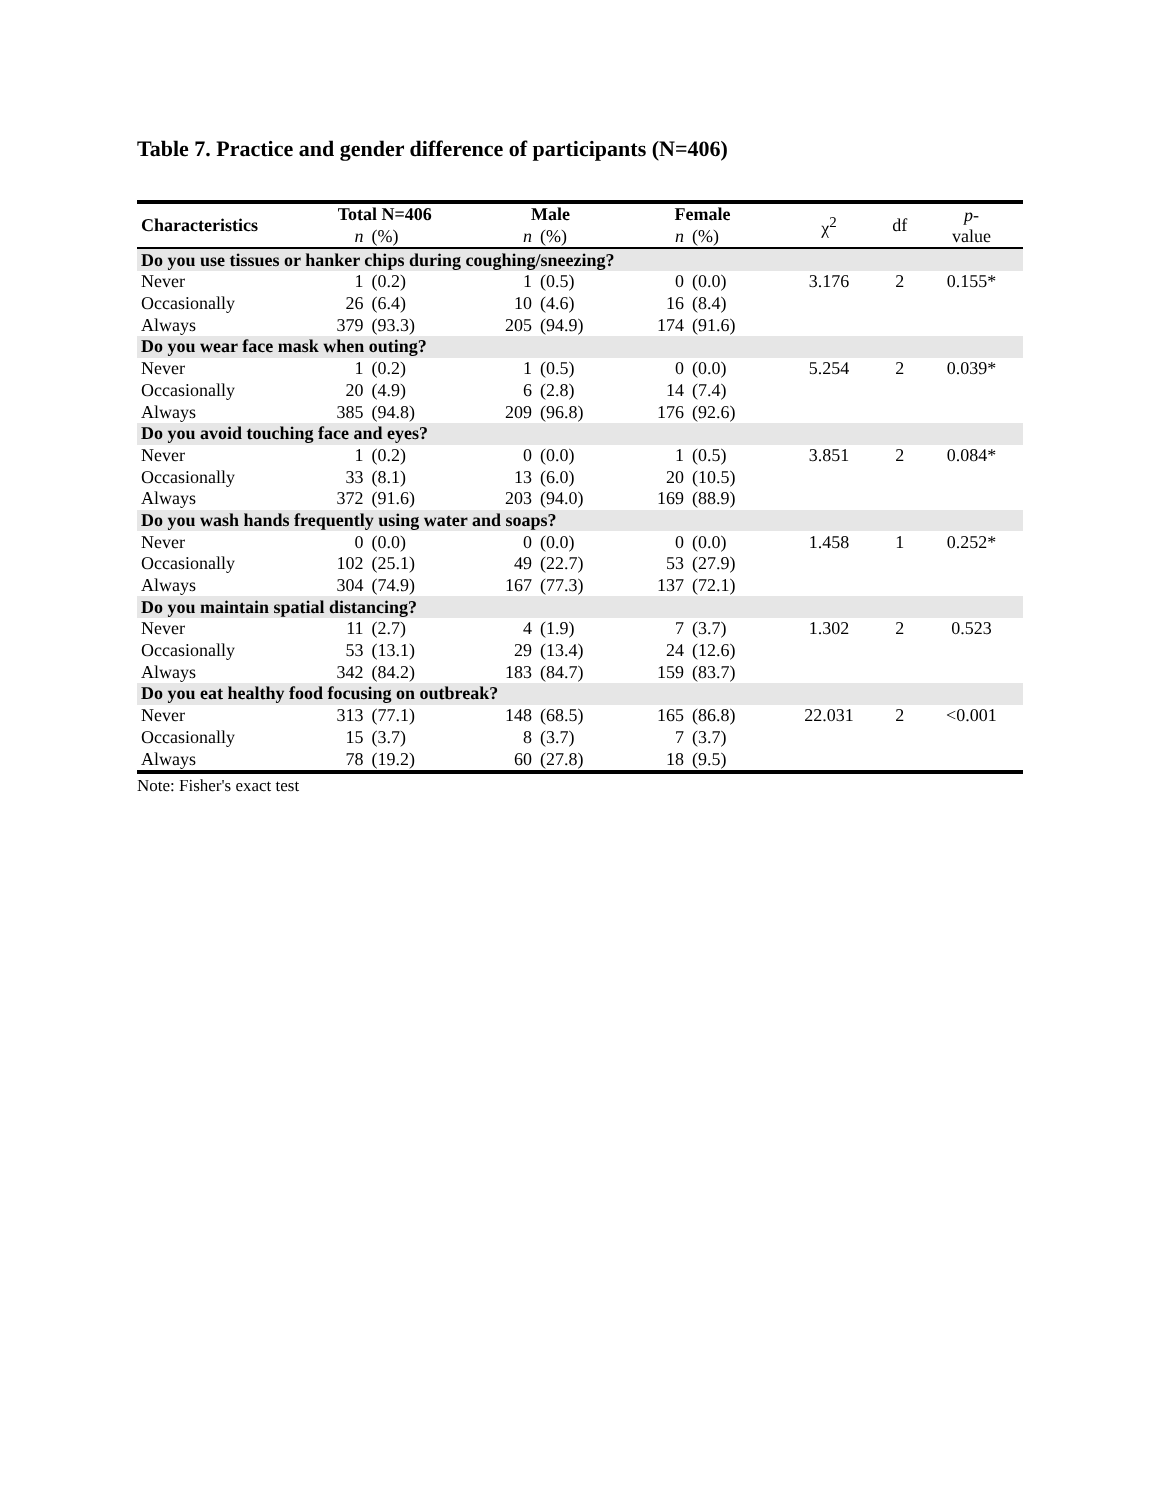Table 7. Practice and gender difference of participants (N=406)
| Characteristics | Total N=406 | | Male | | Female | | χ<sup>2</sup> | df | p - value |
| --- | --- | --- | --- | --- | --- | --- | --- | --- | --- |
| | n | (%) | n | (%) | n | (%) | | | |
| Do you use tissues or hanker chips during coughing/sneezing? | | | | | | | | | |
| Never | 1 | (0.2) | 1 | (0.5) | 0 | (0.0) | 3.176 | 2 | 0.155* |
| Occasionally | 26 | (6.4) | 10 | (4.6) | 16 | (8.4) | | | |
| Always | 379 | (93.3) | 205 | (94.9) | 174 | (91.6) | | | |
| Do you wear face mask when outing? | | | | | | | | | |
| Never | 1 | (0.2) | 1 | (0.5) | 0 | (0.0) | 5.254 | 2 | 0.039* |
| Occasionally | 20 | (4.9) | 6 | (2.8) | 14 | (7.4) | | | |
| Always | 385 | (94.8) | 209 | (96.8) | 176 | (92.6) | | | |
| Do you avoid touching face and eyes? | | | | | | | | | |
| Never | 1 | (0.2) | 0 | (0.0) | 1 | (0.5) | 3.851 | 2 | 0.084* |
| Occasionally | 33 | (8.1) | 13 | (6.0) | 20 | (10.5) | | | |
| Always | 372 | (91.6) | 203 | (94.0) | 169 | (88.9) | | | |
| Do you wash hands frequently using water and soaps? | | | | | | | | | |
| Never | 0 | (0.0) | 0 | (0.0) | 0 | (0.0) | 1.458 | 1 | 0.252* |
| Occasionally | 102 | (25.1) | 49 | (22.7) | 53 | (27.9) | | | |
| Always | 304 | (74.9) | 167 | (77.3) | 137 | (72.1) | | | |
| Do you maintain spatial distancing? | | | | | | | | | |
| Never | 11 | (2.7) | 4 | (1.9) | 7 | (3.7) | 1.302 | 2 | 0.523 |
| Occasionally | 53 | (13.1) | 29 | (13.4) | 24 | (12.6) | | | |
| Always | 342 | (84.2) | 183 | (84.7) | 159 | (83.7) | | | |
| Do you eat healthy food focusing on outbreak? | | | | | | | | | |
| Never | 313 | (77.1) | 148 | (68.5) | 165 | (86.8) | 22.031 | 2 | <0.001 |
| Occasionally | 15 | (3.7) | 8 | (3.7) | 7 | (3.7) | | | |
| Always | 78 | (19.2) | 60 | (27.8) | 18 | (9.5) | | | |
Note: Fisher's exact test